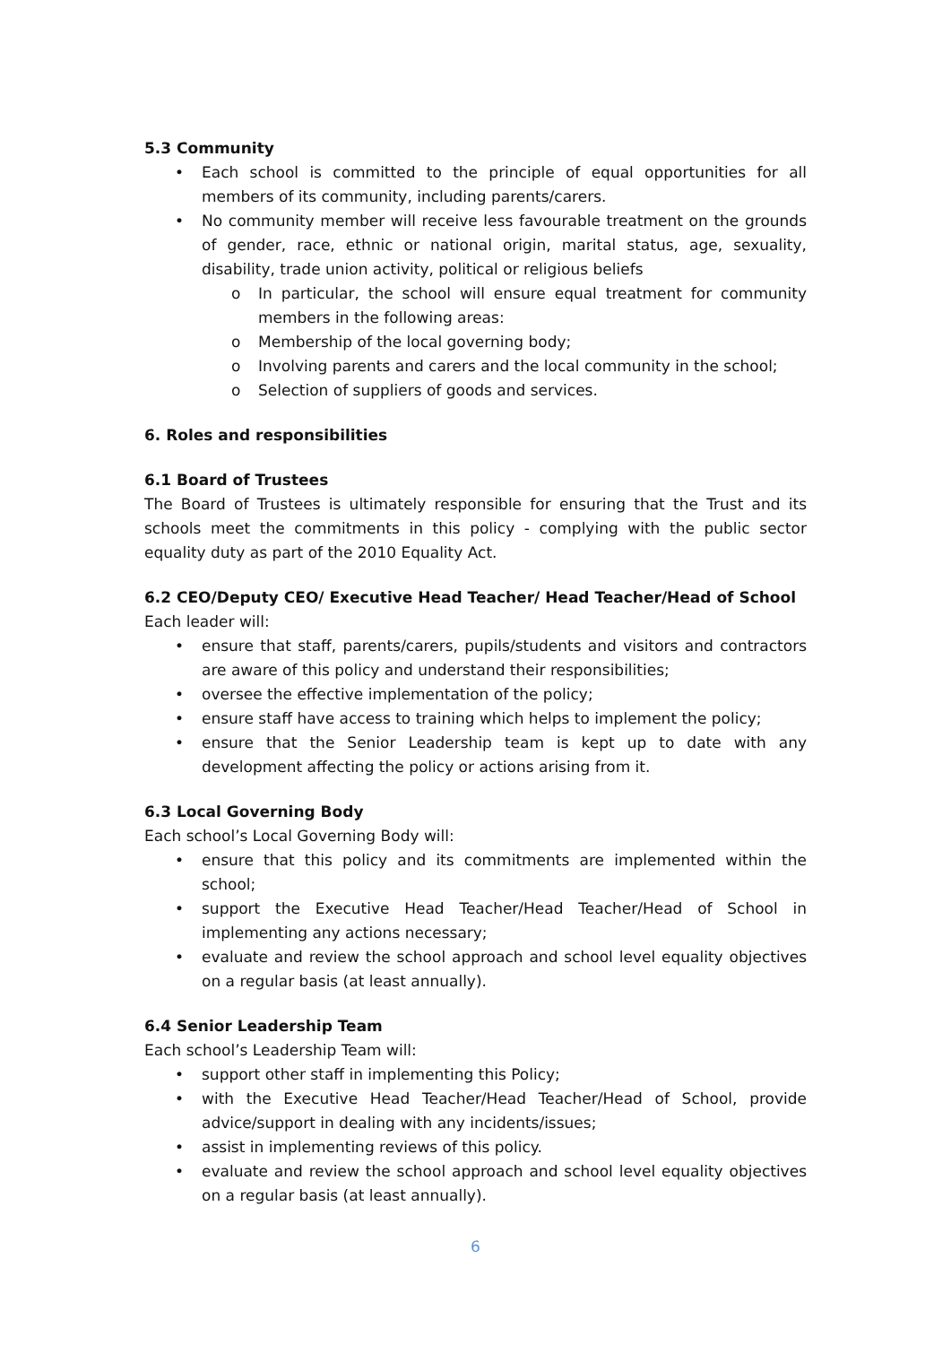5.3 Community
• Each school is committed to the principle of equal opportunities for all members of its community, including parents/carers.
• No community member will receive less favourable treatment on the grounds of gender, race, ethnic or national origin, marital status, age, sexuality, disability, trade union activity, political or religious beliefs
o In particular, the school will ensure equal treatment for community members in the following areas:
o Membership of the local governing body;
o Involving parents and carers and the local community in the school;
o Selection of suppliers of goods and services.
6. Roles and responsibilities
6.1 Board of Trustees
The Board of Trustees is ultimately responsible for ensuring that the Trust and its schools meet the commitments in this policy - complying with the public sector equality duty as part of the 2010 Equality Act.
6.2 CEO/Deputy CEO/ Executive Head Teacher/ Head Teacher/Head of School
Each leader will:
• ensure that staff, parents/carers, pupils/students and visitors and contractors are aware of this policy and understand their responsibilities;
• oversee the effective implementation of the policy;
• ensure staff have access to training which helps to implement the policy;
• ensure that the Senior Leadership team is kept up to date with any development affecting the policy or actions arising from it.
6.3 Local Governing Body
Each school’s Local Governing Body will:
• ensure that this policy and its commitments are implemented within the school;
• support the Executive Head Teacher/Head Teacher/Head of School in implementing any actions necessary;
• evaluate and review the school approach and school level equality objectives on a regular basis (at least annually).
6.4 Senior Leadership Team
Each school’s Leadership Team will:
• support other staff in implementing this Policy;
• with the Executive Head Teacher/Head Teacher/Head of School, provide advice/support in dealing with any incidents/issues;
• assist in implementing reviews of this policy.
• evaluate and review the school approach and school level equality objectives on a regular basis (at least annually).
6